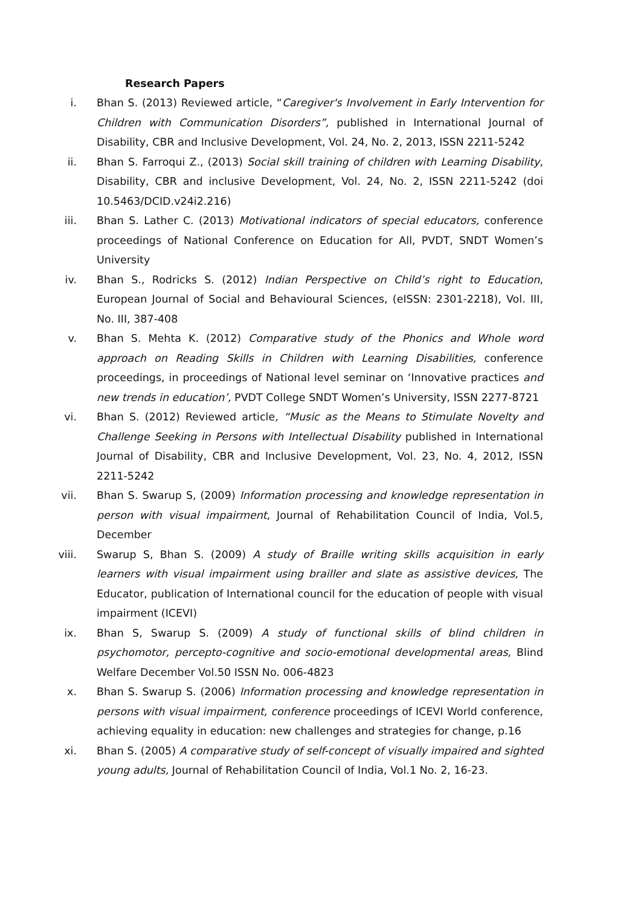Research Papers
i. Bhan S. (2013) Reviewed article, “Caregiver's Involvement in Early Intervention for Children with Communication Disorders”, published in International Journal of Disability, CBR and Inclusive Development, Vol. 24, No. 2, 2013, ISSN 2211-5242
ii. Bhan S. Farroqui Z., (2013) Social skill training of children with Learning Disability, Disability, CBR and inclusive Development, Vol. 24, No. 2, ISSN 2211-5242 (doi 10.5463/DCID.v24i2.216)
iii. Bhan S. Lather C. (2013) Motivational indicators of special educators, conference proceedings of National Conference on Education for All, PVDT, SNDT Women’s University
iv. Bhan S., Rodricks S. (2012) Indian Perspective on Child’s right to Education, European Journal of Social and Behavioural Sciences, (eISSN: 2301-2218), Vol. III, No. III, 387-408
v. Bhan S. Mehta K. (2012) Comparative study of the Phonics and Whole word approach on Reading Skills in Children with Learning Disabilities, conference proceedings, in proceedings of National level seminar on ‘Innovative practices and new trends in education’, PVDT College SNDT Women’s University, ISSN 2277-8721
vi. Bhan S. (2012) Reviewed article, “Music as the Means to Stimulate Novelty and Challenge Seeking in Persons with Intellectual Disability published in International Journal of Disability, CBR and Inclusive Development, Vol. 23, No. 4, 2012, ISSN 2211-5242
vii. Bhan S. Swarup S, (2009) Information processing and knowledge representation in person with visual impairment, Journal of Rehabilitation Council of India, Vol.5, December
viii. Swarup S, Bhan S. (2009) A study of Braille writing skills acquisition in early learners with visual impairment using brailler and slate as assistive devices, The Educator, publication of International council for the education of people with visual impairment (ICEVI)
ix. Bhan S, Swarup S. (2009) A study of functional skills of blind children in psychomotor, percepto-cognitive and socio-emotional developmental areas, Blind Welfare December Vol.50 ISSN No. 006-4823
x. Bhan S. Swarup S. (2006) Information processing and knowledge representation in persons with visual impairment, conference proceedings of ICEVI World conference, achieving equality in education: new challenges and strategies for change, p.16
xi. Bhan S. (2005) A comparative study of self-concept of visually impaired and sighted young adults, Journal of Rehabilitation Council of India, Vol.1 No. 2, 16-23.